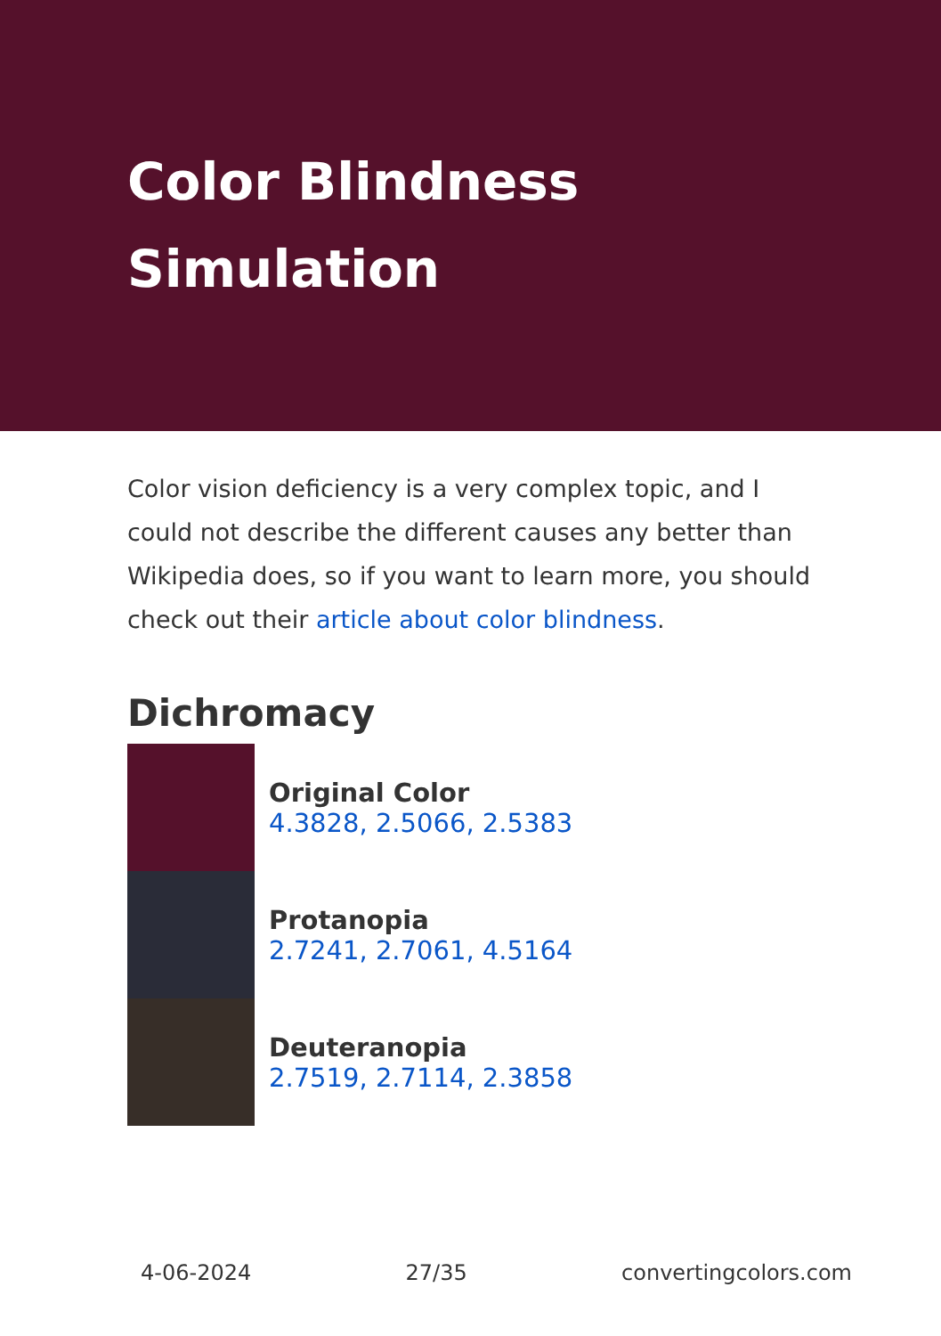Color Blindness Simulation
Color vision deficiency is a very complex topic, and I could not describe the different causes any better than Wikipedia does, so if you want to learn more, you should check out their article about color blindness.
Dichromacy
Original Color
4.3828, 2.5066, 2.5383
Protanopia
2.7241, 2.7061, 4.5164
Deuteranopia
2.7519, 2.7114, 2.3858
4-06-2024 27/35 convertingcolors.com